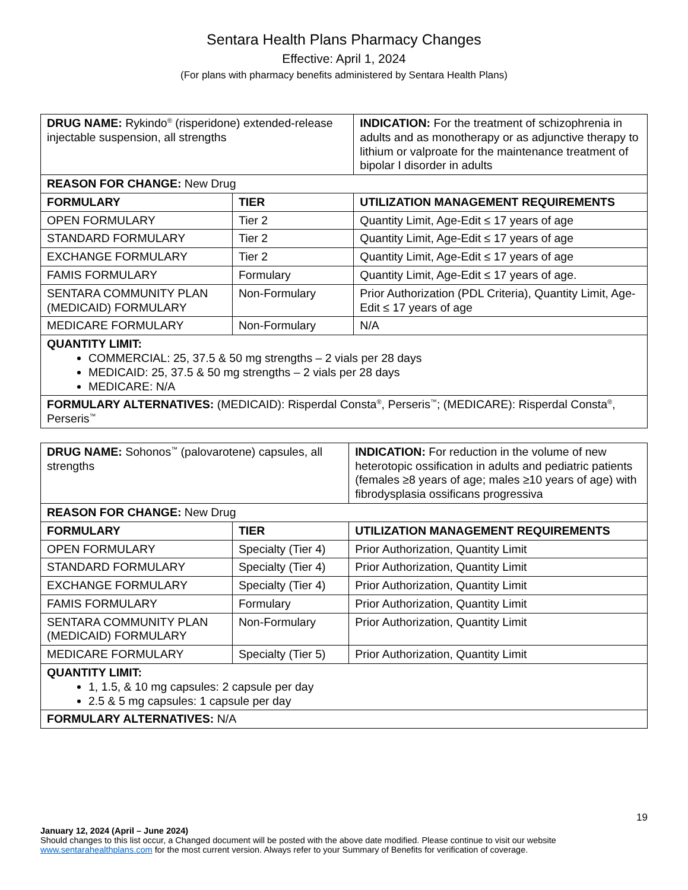Sentara Health Plans Pharmacy Changes
Effective: April 1, 2024
(For plans with pharmacy benefits administered by Sentara Health Plans)
| DRUG NAME: Rykindo<sup>®</sup> (risperidone) extended-release injectable suspension, all strengths | | INDICATION: For the treatment of schizophrenia in adults and as monotherapy or as adjunctive therapy to lithium or valproate for the maintenance treatment of bipolar I disorder in adults |
| REASON FOR CHANGE: New Drug | | |
| FORMULARY | TIER | UTILIZATION MANAGEMENT REQUIREMENTS |
| OPEN FORMULARY | Tier 2 | Quantity Limit, Age-Edit ≤ 17 years of age |
| STANDARD FORMULARY | Tier 2 | Quantity Limit, Age-Edit ≤ 17 years of age |
| EXCHANGE FORMULARY | Tier 2 | Quantity Limit, Age-Edit ≤ 17 years of age |
| FAMIS FORMULARY | Formulary | Quantity Limit, Age-Edit ≤ 17 years of age. |
| SENTARA COMMUNITY PLAN (MEDICAID) FORMULARY | Non-Formulary | Prior Authorization (PDL Criteria), Quantity Limit, Age-Edit ≤ 17 years of age |
| MEDICARE FORMULARY | Non-Formulary | N/A |
| QUANTITY LIMIT: COMMERCIAL: 25, 37.5 & 50 mg strengths – 2 vials per 28 days MEDICAID: 25, 37.5 & 50 mg strengths – 2 vials per 28 days MEDICARE: N/A | | |
| FORMULARY ALTERNATIVES: (MEDICAID): Risperdal Consta<sup>®</sup>, Perseris<sup>™</sup>; (MEDICARE): Risperdal Consta<sup>®</sup>, Perseris<sup>™</sup> | | |
| DRUG NAME: Sohonos<sup>™</sup> (palovarotene) capsules, all strengths | | INDICATION: For reduction in the volume of new heterotopic ossification in adults and pediatric patients (females ≥8 years of age; males ≥10 years of age) with fibrodysplasia ossificans progressiva |
| REASON FOR CHANGE: New Drug | | |
| FORMULARY | TIER | UTILIZATION MANAGEMENT REQUIREMENTS |
| OPEN FORMULARY | Specialty (Tier 4) | Prior Authorization, Quantity Limit |
| STANDARD FORMULARY | Specialty (Tier 4) | Prior Authorization, Quantity Limit |
| EXCHANGE FORMULARY | Specialty (Tier 4) | Prior Authorization, Quantity Limit |
| FAMIS FORMULARY | Formulary | Prior Authorization, Quantity Limit |
| SENTARA COMMUNITY PLAN (MEDICAID) FORMULARY | Non-Formulary | Prior Authorization, Quantity Limit |
| MEDICARE FORMULARY | Specialty (Tier 5) | Prior Authorization, Quantity Limit |
| QUANTITY LIMIT: 1, 1.5, & 10 mg capsules: 2 capsule per day 2.5 & 5 mg capsules: 1 capsule per day | | |
| FORMULARY ALTERNATIVES: N/A | | |
19
January 12, 2024 (April – June 2024)
Should changes to this list occur, a Changed document will be posted with the above date modified. Please continue to visit our website www.sentarahealthplans.com for the most current version. Always refer to your Summary of Benefits for verification of coverage.